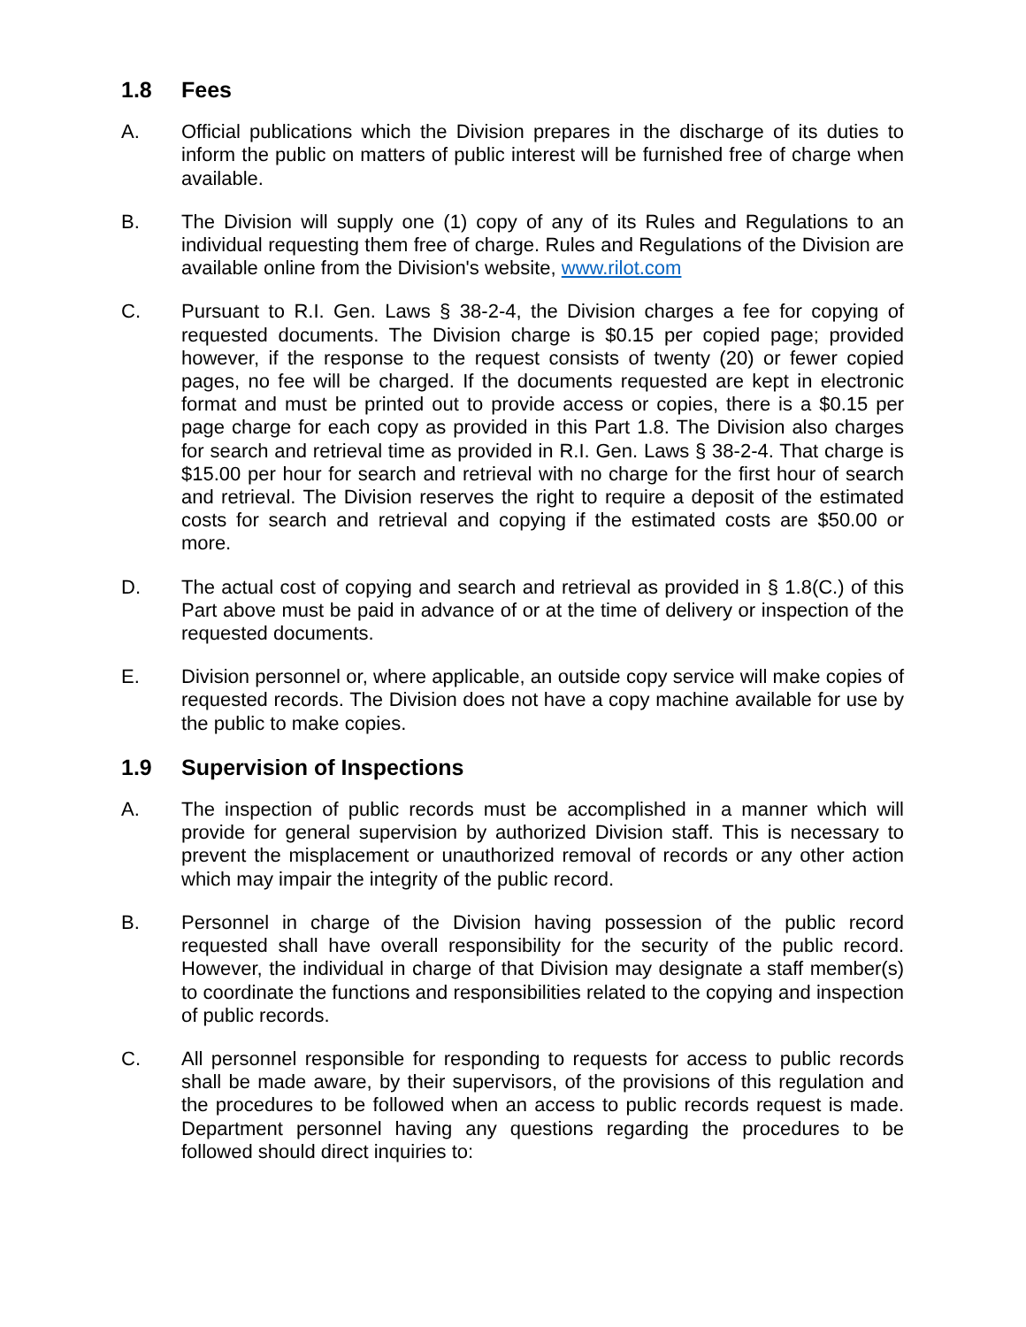1.8 Fees
A. Official publications which the Division prepares in the discharge of its duties to inform the public on matters of public interest will be furnished free of charge when available.
B. The Division will supply one (1) copy of any of its Rules and Regulations to an individual requesting them free of charge. Rules and Regulations of the Division are available online from the Division's website, www.rilot.com
C. Pursuant to R.I. Gen. Laws § 38-2-4, the Division charges a fee for copying of requested documents. The Division charge is $0.15 per copied page; provided however, if the response to the request consists of twenty (20) or fewer copied pages, no fee will be charged. If the documents requested are kept in electronic format and must be printed out to provide access or copies, there is a $0.15 per page charge for each copy as provided in this Part 1.8. The Division also charges for search and retrieval time as provided in R.I. Gen. Laws § 38-2-4. That charge is $15.00 per hour for search and retrieval with no charge for the first hour of search and retrieval. The Division reserves the right to require a deposit of the estimated costs for search and retrieval and copying if the estimated costs are $50.00 or more.
D. The actual cost of copying and search and retrieval as provided in § 1.8(C.) of this Part above must be paid in advance of or at the time of delivery or inspection of the requested documents.
E. Division personnel or, where applicable, an outside copy service will make copies of requested records. The Division does not have a copy machine available for use by the public to make copies.
1.9 Supervision of Inspections
A. The inspection of public records must be accomplished in a manner which will provide for general supervision by authorized Division staff. This is necessary to prevent the misplacement or unauthorized removal of records or any other action which may impair the integrity of the public record.
B. Personnel in charge of the Division having possession of the public record requested shall have overall responsibility for the security of the public record. However, the individual in charge of that Division may designate a staff member(s) to coordinate the functions and responsibilities related to the copying and inspection of public records.
C. All personnel responsible for responding to requests for access to public records shall be made aware, by their supervisors, of the provisions of this regulation and the procedures to be followed when an access to public records request is made. Department personnel having any questions regarding the procedures to be followed should direct inquiries to: